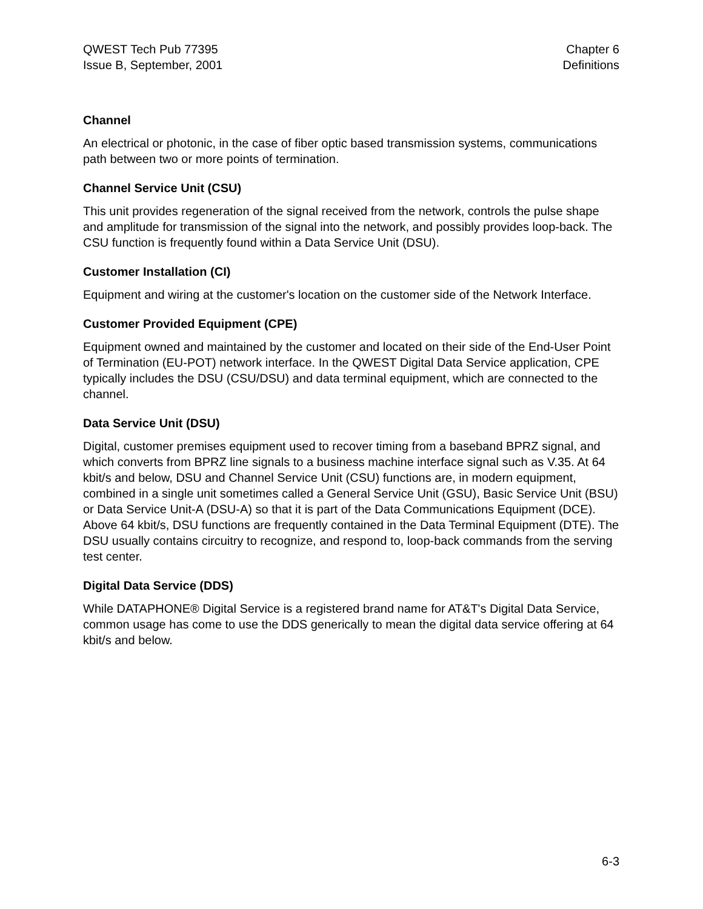QWEST Tech Pub 77395
Issue B, September, 2001
Chapter 6
Definitions
Channel
An electrical or photonic, in the case of fiber optic based transmission systems, communications path between two or more points of termination.
Channel Service Unit (CSU)
This unit provides regeneration of the signal received from the network, controls the pulse shape and amplitude for transmission of the signal into the network, and possibly provides loop-back. The CSU function is frequently found within a Data Service Unit (DSU).
Customer Installation (CI)
Equipment and wiring at the customer's location on the customer side of the Network Interface.
Customer Provided Equipment (CPE)
Equipment owned and maintained by the customer and located on their side of the End-User Point of Termination (EU-POT) network interface. In the QWEST Digital Data Service application, CPE typically includes the DSU (CSU/DSU) and data terminal equipment, which are connected to the channel.
Data Service Unit (DSU)
Digital, customer premises equipment used to recover timing from a baseband BPRZ signal, and which converts from BPRZ line signals to a business machine interface signal such as V.35. At 64 kbit/s and below, DSU and Channel Service Unit (CSU) functions are, in modern equipment, combined in a single unit sometimes called a General Service Unit (GSU), Basic Service Unit (BSU) or Data Service Unit-A (DSU-A) so that it is part of the Data Communications Equipment (DCE). Above 64 kbit/s, DSU functions are frequently contained in the Data Terminal Equipment (DTE). The DSU usually contains circuitry to recognize, and respond to, loop-back commands from the serving test center.
Digital Data Service (DDS)
While DATAPHONE® Digital Service is a registered brand name for AT&T's Digital Data Service, common usage has come to use the DDS generically to mean the digital data service offering at 64 kbit/s and below.
6-3